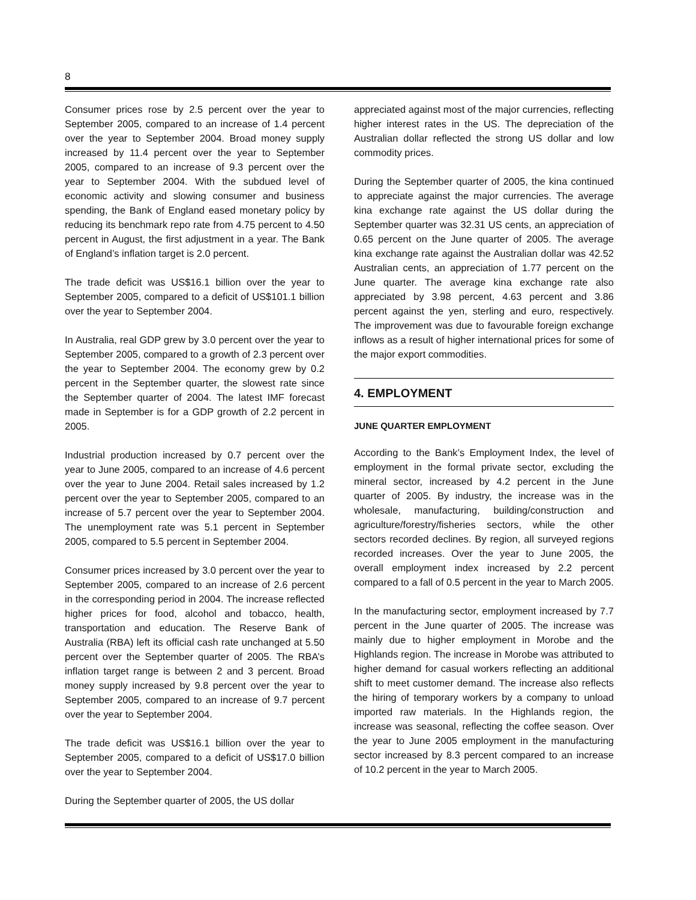8
Consumer prices rose by 2.5 percent over the year to September 2005, compared to an increase of 1.4 percent over the year to September 2004. Broad money supply increased by 11.4 percent over the year to September 2005, compared to an increase of 9.3 percent over the year to September 2004. With the subdued level of economic activity and slowing consumer and business spending, the Bank of England eased monetary policy by reducing its benchmark repo rate from 4.75 percent to 4.50 percent in August, the first adjustment in a year. The Bank of England’s inflation target is 2.0 percent.
The trade deficit was US$16.1 billion over the year to September 2005, compared to a deficit of US$101.1 billion over the year to September 2004.
In Australia, real GDP grew by 3.0 percent over the year to September 2005, compared to a growth of 2.3 percent over the year to September 2004. The economy grew by 0.2 percent in the September quarter, the slowest rate since the September quarter of 2004. The latest IMF forecast made in September is for a GDP growth of 2.2 percent in 2005.
Industrial production increased by 0.7 percent over the year to June 2005, compared to an increase of 4.6 percent over the year to June 2004. Retail sales increased by 1.2 percent over the year to September 2005, compared to an increase of 5.7 percent over the year to September 2004. The unemployment rate was 5.1 percent in September 2005, compared to 5.5 percent in September 2004.
Consumer prices increased by 3.0 percent over the year to September 2005, compared to an increase of 2.6 percent in the corresponding period in 2004. The increase reflected higher prices for food, alcohol and tobacco, health, transportation and education. The Reserve Bank of Australia (RBA) left its official cash rate unchanged at 5.50 percent over the September quarter of 2005. The RBA’s inflation target range is between 2 and 3 percent. Broad money supply increased by 9.8 percent over the year to September 2005, compared to an increase of 9.7 percent over the year to September 2004.
The trade deficit was US$16.1 billion over the year to September 2005, compared to a deficit of US$17.0 billion over the year to September 2004.
During the September quarter of 2005, the US dollar
appreciated against most of the major currencies, reflecting higher interest rates in the US. The depreciation of the Australian dollar reflected the strong US dollar and low commodity prices.
During the September quarter of 2005, the kina continued to appreciate against the major currencies. The average kina exchange rate against the US dollar during the September quarter was 32.31 US cents, an appreciation of 0.65 percent on the June quarter of 2005. The average kina exchange rate against the Australian dollar was 42.52 Australian cents, an appreciation of 1.77 percent on the June quarter. The average kina exchange rate also appreciated by 3.98 percent, 4.63 percent and 3.86 percent against the yen, sterling and euro, respectively. The improvement was due to favourable foreign exchange inflows as a result of higher international prices for some of the major export commodities.
4. EMPLOYMENT
JUNE QUARTER EMPLOYMENT
According to the Bank’s Employment Index, the level of employment in the formal private sector, excluding the mineral sector, increased by 4.2 percent in the June quarter of 2005. By industry, the increase was in the wholesale, manufacturing, building/construction and agriculture/forestry/fisheries sectors, while the other sectors recorded declines. By region, all surveyed regions recorded increases. Over the year to June 2005, the overall employment index increased by 2.2 percent compared to a fall of 0.5 percent in the year to March 2005.
In the manufacturing sector, employment increased by 7.7 percent in the June quarter of 2005. The increase was mainly due to higher employment in Morobe and the Highlands region. The increase in Morobe was attributed to higher demand for casual workers reflecting an additional shift to meet customer demand. The increase also reflects the hiring of temporary workers by a company to unload imported raw materials. In the Highlands region, the increase was seasonal, reflecting the coffee season. Over the year to June 2005 employment in the manufacturing sector increased by 8.3 percent compared to an increase of 10.2 percent in the year to March 2005.